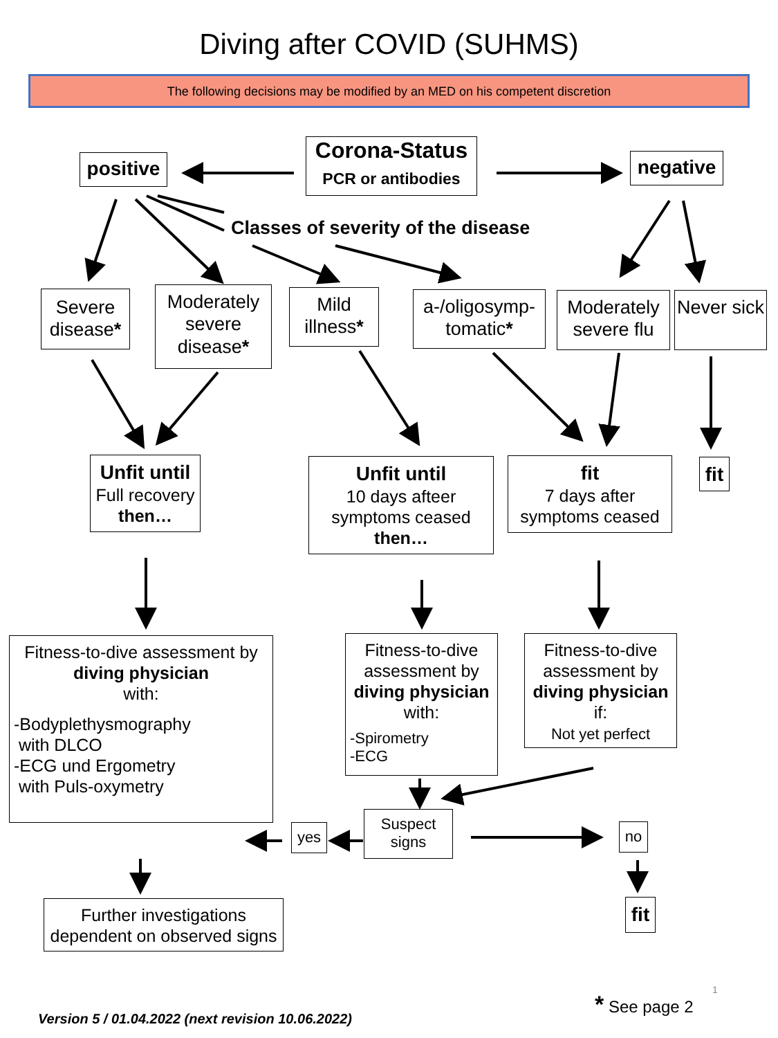Diving after COVID (SUHMS)
The following decisions may be modified by an MED on his competent discretion
Corona-Status
PCR or antibodies
positive
negative
Classes of severity of the disease
Severe disease*
Moderately severe disease*
Mild illness*
a-/oligosymp-tomatic*
Moderately severe flu
Never sick
Unfit until
Full recovery
then…
Unfit until
10 days afteer
symptoms ceased
then…
fit
7 days after
symptoms ceased
fit
Fitness-to-dive assessment by
diving physician
with:
-Bodyplethysmography
with DLCO
-ECG und Ergometry
with Puls-oxymetry
Fitness-to-dive assessment by
diving physician
with:
-Spirometry
-ECG
Fitness-to-dive assessment by
diving physician
if:
Not yet perfect
Suspect signs
yes no
Further investigations dependent on observed signs
fit
1
* See page 2
Version 5 / 01.04.2022 (next revision 10.06.2022)